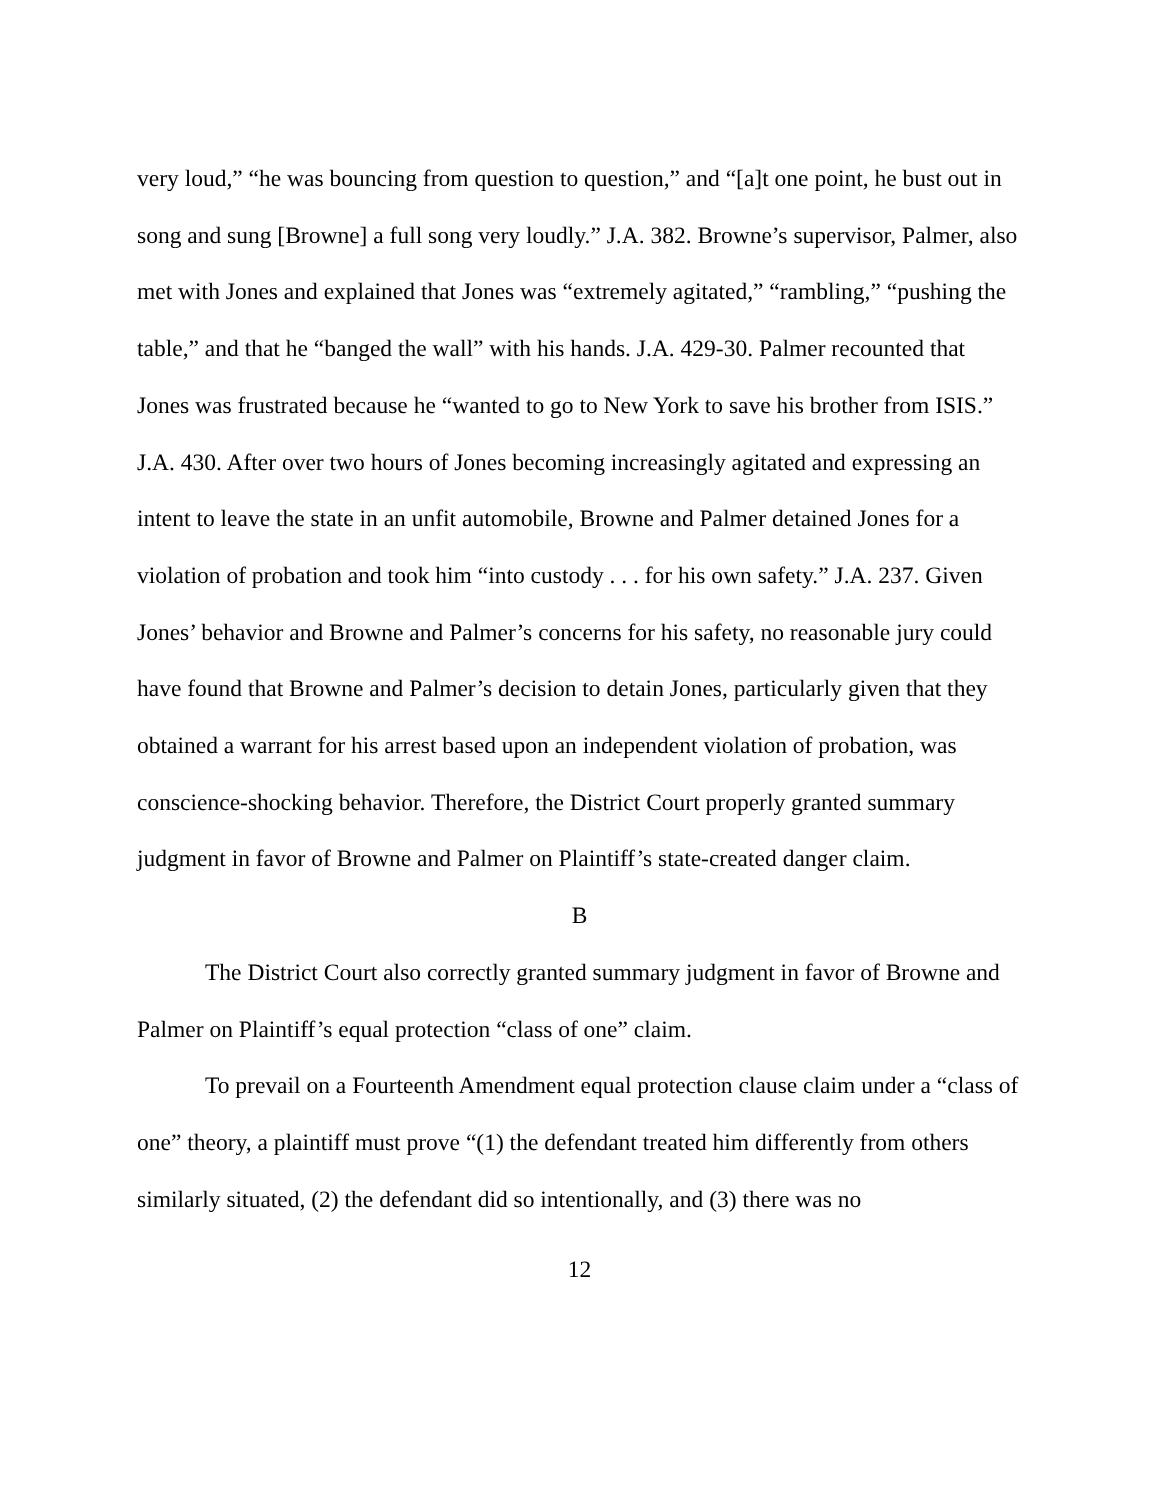very loud,” “he was bouncing from question to question,” and “[a]t one point, he bust out in song and sung [Browne] a full song very loudly.” J.A. 382. Browne’s supervisor, Palmer, also met with Jones and explained that Jones was “extremely agitated,” “rambling,” “pushing the table,” and that he “banged the wall” with his hands. J.A. 429-30. Palmer recounted that Jones was frustrated because he “wanted to go to New York to save his brother from ISIS.” J.A. 430. After over two hours of Jones becoming increasingly agitated and expressing an intent to leave the state in an unfit automobile, Browne and Palmer detained Jones for a violation of probation and took him “into custody . . . for his own safety.” J.A. 237. Given Jones’ behavior and Browne and Palmer’s concerns for his safety, no reasonable jury could have found that Browne and Palmer’s decision to detain Jones, particularly given that they obtained a warrant for his arrest based upon an independent violation of probation, was conscience-shocking behavior. Therefore, the District Court properly granted summary judgment in favor of Browne and Palmer on Plaintiff’s state-created danger claim.
B
The District Court also correctly granted summary judgment in favor of Browne and Palmer on Plaintiff’s equal protection “class of one” claim.
To prevail on a Fourteenth Amendment equal protection clause claim under a “class of one” theory, a plaintiff must prove “(1) the defendant treated him differently from others similarly situated, (2) the defendant did so intentionally, and (3) there was no
12